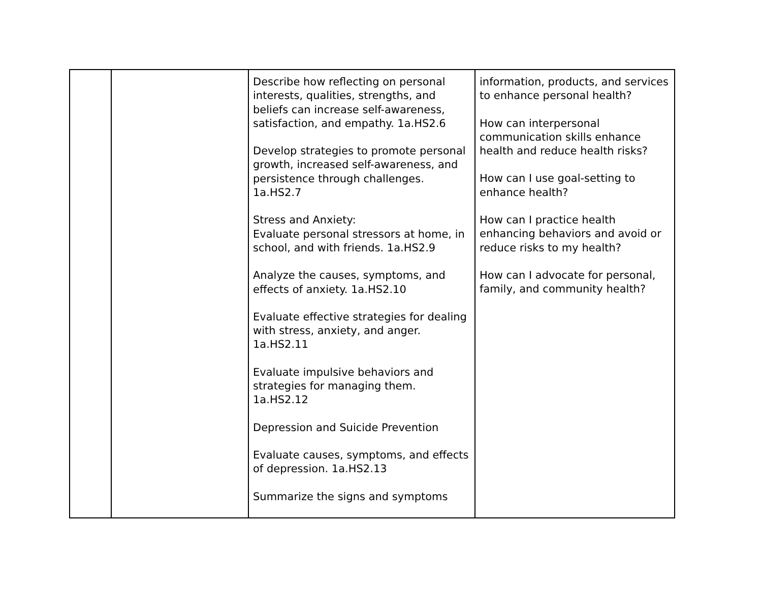| | | Describe how reflecting on personal interests, qualities, strengths, and beliefs can increase self-awareness, satisfaction, and empathy. 1a.HS2.6 Develop strategies to promote personal growth, increased self-awareness, and persistence through challenges. 1a.HS2.7 Stress and Anxiety: Evaluate personal stressors at home, in school, and with friends. 1a.HS2.9 Analyze the causes, symptoms, and effects of anxiety. 1a.HS2.10 Evaluate effective strategies for dealing with stress, anxiety, and anger. 1a.HS2.11 Evaluate impulsive behaviors and strategies for managing them. 1a.HS2.12 Depression and Suicide Prevention Evaluate causes, symptoms, and effects of depression. 1a.HS2.13 Summarize the signs and symptoms | information, products, and services to enhance personal health? How can interpersonal communication skills enhance health and reduce health risks? How can I use goal-setting to enhance health? How can I practice health enhancing behaviors and avoid or reduce risks to my health? How can I advocate for personal, family, and community health? |